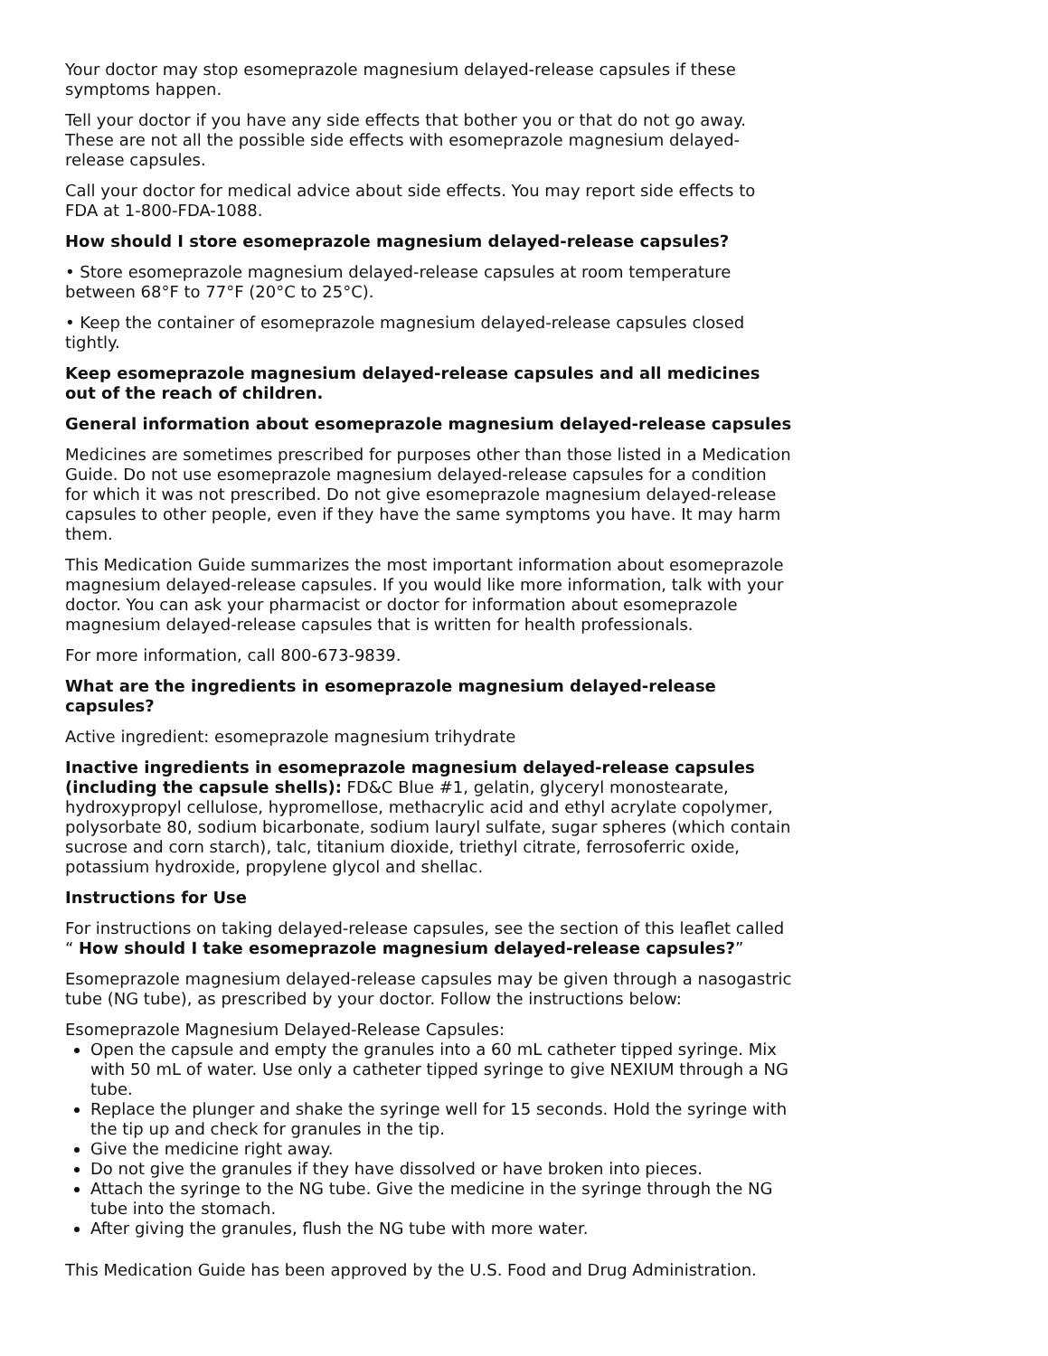Your doctor may stop esomeprazole magnesium delayed-release capsules if these symptoms happen.
Tell your doctor if you have any side effects that bother you or that do not go away. These are not all the possible side effects with esomeprazole magnesium delayed-release capsules.
Call your doctor for medical advice about side effects. You may report side effects to FDA at 1-800-FDA-1088.
How should I store esomeprazole magnesium delayed-release capsules?
• Store esomeprazole magnesium delayed-release capsules at room temperature between 68°F to 77°F (20°C to 25°C).
• Keep the container of esomeprazole magnesium delayed-release capsules closed tightly.
Keep esomeprazole magnesium delayed-release capsules and all medicines out of the reach of children.
General information about esomeprazole magnesium delayed-release capsules
Medicines are sometimes prescribed for purposes other than those listed in a Medication Guide. Do not use esomeprazole magnesium delayed-release capsules for a condition for which it was not prescribed. Do not give esomeprazole magnesium delayed-release capsules to other people, even if they have the same symptoms you have. It may harm them.
This Medication Guide summarizes the most important information about esomeprazole magnesium delayed-release capsules. If you would like more information, talk with your doctor. You can ask your pharmacist or doctor for information about esomeprazole magnesium delayed-release capsules that is written for health professionals.
For more information, call 800-673-9839.
What are the ingredients in esomeprazole magnesium delayed-release capsules?
Active ingredient: esomeprazole magnesium trihydrate
Inactive ingredients in esomeprazole magnesium delayed-release capsules (including the capsule shells): FD&C Blue #1, gelatin, glyceryl monostearate, hydroxypropyl cellulose, hypromellose, methacrylic acid and ethyl acrylate copolymer, polysorbate 80, sodium bicarbonate, sodium lauryl sulfate, sugar spheres (which contain sucrose and corn starch), talc, titanium dioxide, triethyl citrate, ferrosoferric oxide, potassium hydroxide, propylene glycol and shellac.
Instructions for Use
For instructions on taking delayed-release capsules, see the section of this leaflet called “ How should I take esomeprazole magnesium delayed-release capsules?”
Esomeprazole magnesium delayed-release capsules may be given through a nasogastric tube (NG tube), as prescribed by your doctor. Follow the instructions below:
Esomeprazole Magnesium Delayed-Release Capsules:
Open the capsule and empty the granules into a 60 mL catheter tipped syringe. Mix with 50 mL of water. Use only a catheter tipped syringe to give NEXIUM through a NG tube.
Replace the plunger and shake the syringe well for 15 seconds. Hold the syringe with the tip up and check for granules in the tip.
Give the medicine right away.
Do not give the granules if they have dissolved or have broken into pieces.
Attach the syringe to the NG tube. Give the medicine in the syringe through the NG tube into the stomach.
After giving the granules, flush the NG tube with more water.
This Medication Guide has been approved by the U.S. Food and Drug Administration.